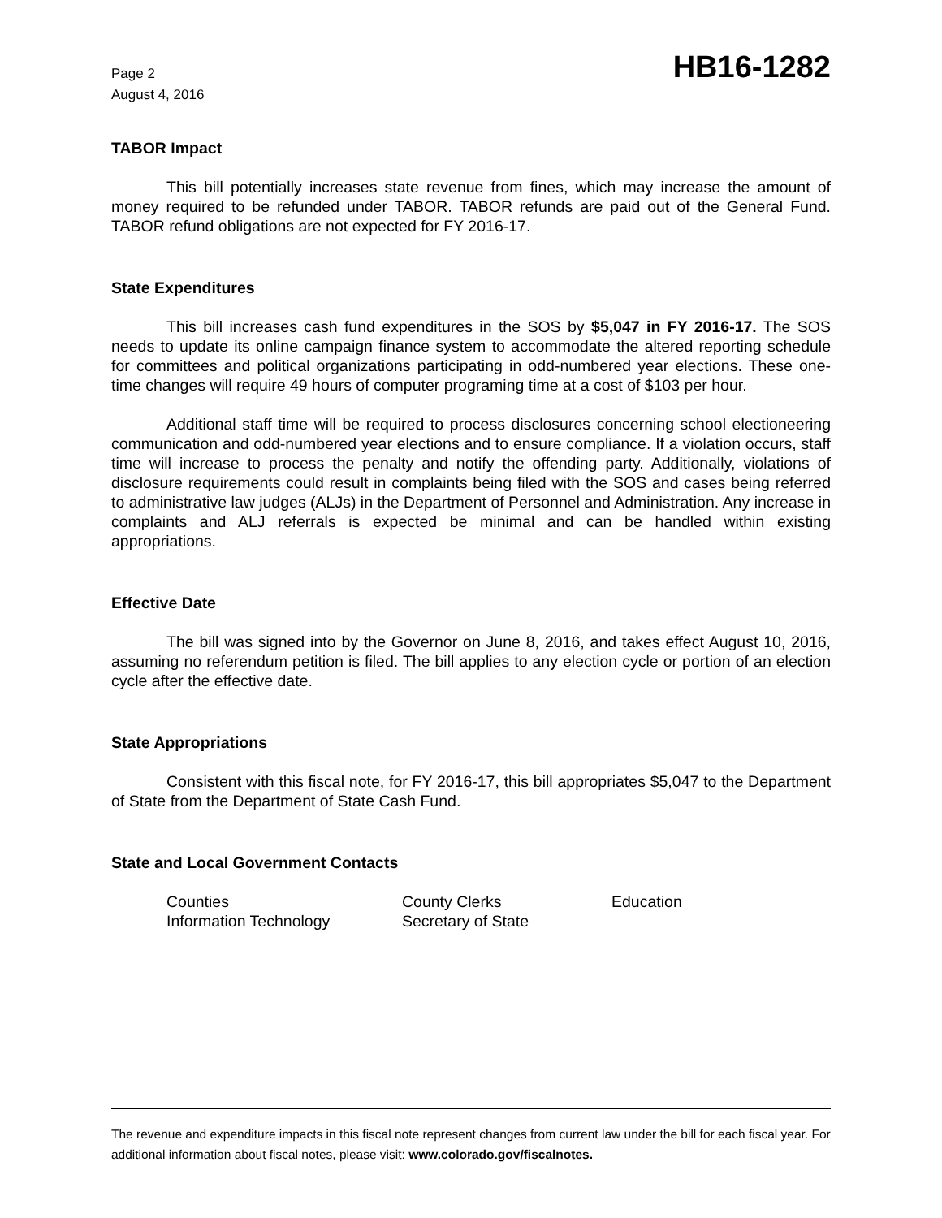Page 2
August 4, 2016
HB16-1282
TABOR Impact
This bill potentially increases state revenue from fines, which may increase the amount of money required to be refunded under TABOR. TABOR refunds are paid out of the General Fund. TABOR refund obligations are not expected for FY 2016-17.
State Expenditures
This bill increases cash fund expenditures in the SOS by $5,047 in FY 2016-17. The SOS needs to update its online campaign finance system to accommodate the altered reporting schedule for committees and political organizations participating in odd-numbered year elections. These one-time changes will require 49 hours of computer programing time at a cost of $103 per hour.
Additional staff time will be required to process disclosures concerning school electioneering communication and odd-numbered year elections and to ensure compliance. If a violation occurs, staff time will increase to process the penalty and notify the offending party. Additionally, violations of disclosure requirements could result in complaints being filed with the SOS and cases being referred to administrative law judges (ALJs) in the Department of Personnel and Administration. Any increase in complaints and ALJ referrals is expected be minimal and can be handled within existing appropriations.
Effective Date
The bill was signed into by the Governor on June 8, 2016, and takes effect August 10, 2016, assuming no referendum petition is filed. The bill applies to any election cycle or portion of an election cycle after the effective date.
State Appropriations
Consistent with this fiscal note, for FY 2016-17, this bill appropriates $5,047 to the Department of State from the Department of State Cash Fund.
State and Local Government Contacts
Counties
County Clerks
Education
Information Technology
Secretary of State
The revenue and expenditure impacts in this fiscal note represent changes from current law under the bill for each fiscal year. For additional information about fiscal notes, please visit: www.colorado.gov/fiscalnotes.